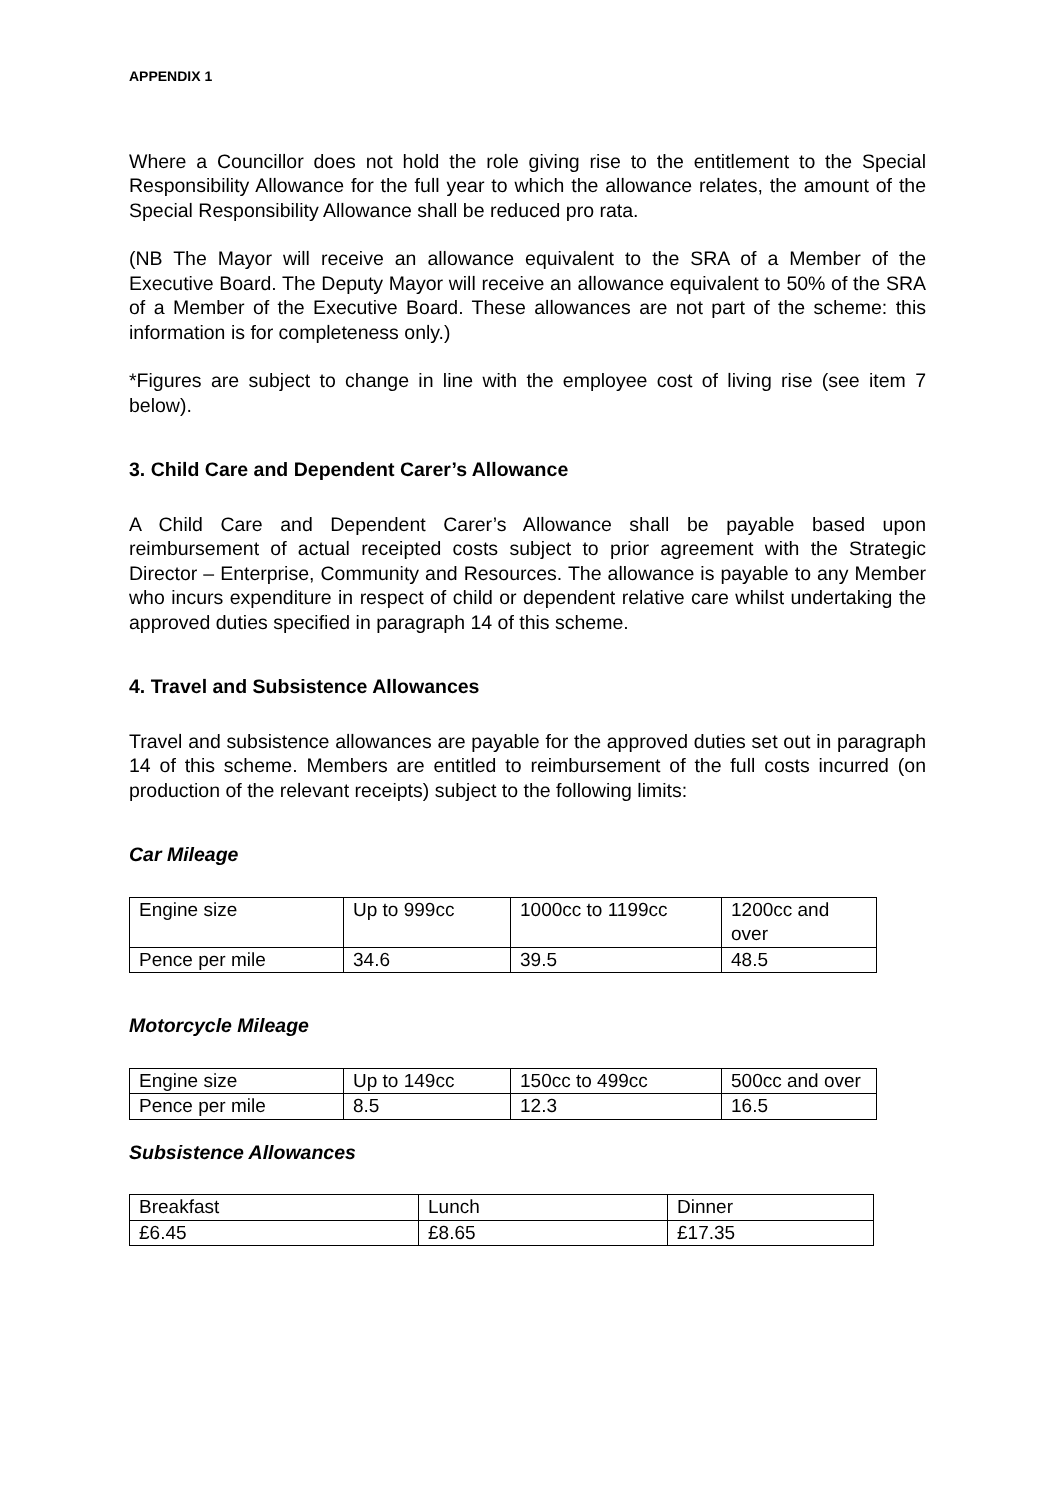APPENDIX 1
Where a Councillor does not hold the role giving rise to the entitlement to the Special Responsibility Allowance for the full year to which the allowance relates, the amount of the Special Responsibility Allowance shall be reduced pro rata.
(NB The Mayor will receive an allowance equivalent to the SRA of a Member of the Executive Board. The Deputy Mayor will receive an allowance equivalent to 50% of the SRA of a Member of the Executive Board. These allowances are not part of the scheme: this information is for completeness only.)
*Figures are subject to change in line with the employee cost of living rise (see item 7 below).
3. Child Care and Dependent Carer’s Allowance
A Child Care and Dependent Carer’s Allowance shall be payable based upon reimbursement of actual receipted costs subject to prior agreement with the Strategic Director – Enterprise, Community and Resources. The allowance is payable to any Member who incurs expenditure in respect of child or dependent relative care whilst undertaking the approved duties specified in paragraph 14 of this scheme.
4. Travel and Subsistence Allowances
Travel and subsistence allowances are payable for the approved duties set out in paragraph 14 of this scheme. Members are entitled to reimbursement of the full costs incurred (on production of the relevant receipts) subject to the following limits:
Car Mileage
| Engine size | Up to 999cc | 1000cc to 1199cc | 1200cc and over |
| Pence per mile | 34.6 | 39.5 | 48.5 |
Motorcycle Mileage
| Engine size | Up to 149cc | 150cc to 499cc | 500cc and over |
| Pence per mile | 8.5 | 12.3 | 16.5 |
Subsistence Allowances
| Breakfast | Lunch | Dinner |
| £6.45 | £8.65 | £17.35 |